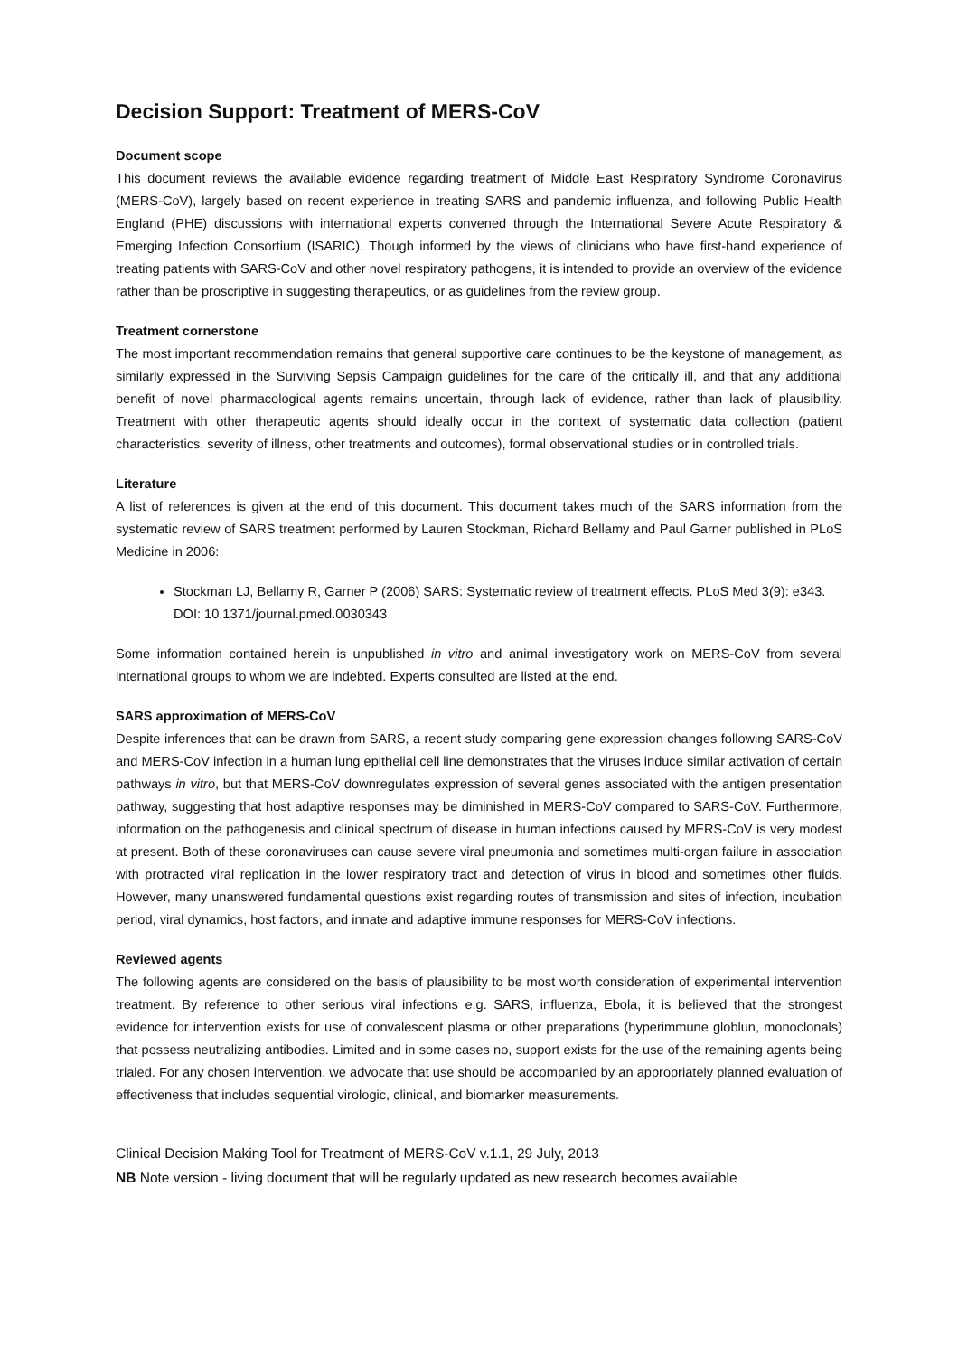Decision Support: Treatment of MERS-CoV
Document scope
This document reviews the available evidence regarding treatment of Middle East Respiratory Syndrome Coronavirus (MERS-CoV), largely based on recent experience in treating SARS and pandemic influenza, and following Public Health England (PHE) discussions with international experts convened through the International Severe Acute Respiratory & Emerging Infection Consortium (ISARIC). Though informed by the views of clinicians who have first-hand experience of treating patients with SARS-CoV and other novel respiratory pathogens, it is intended to provide an overview of the evidence rather than be proscriptive in suggesting therapeutics, or as guidelines from the review group.
Treatment cornerstone
The most important recommendation remains that general supportive care continues to be the keystone of management, as similarly expressed in the Surviving Sepsis Campaign guidelines for the care of the critically ill, and that any additional benefit of novel pharmacological agents remains uncertain, through lack of evidence, rather than lack of plausibility. Treatment with other therapeutic agents should ideally occur in the context of systematic data collection (patient characteristics, severity of illness, other treatments and outcomes), formal observational studies or in controlled trials.
Literature
A list of references is given at the end of this document. This document takes much of the SARS information from the systematic review of SARS treatment performed by Lauren Stockman, Richard Bellamy and Paul Garner published in PLoS Medicine in 2006:
Stockman LJ, Bellamy R, Garner P (2006) SARS: Systematic review of treatment effects. PLoS Med 3(9): e343. DOI: 10.1371/journal.pmed.0030343
Some information contained herein is unpublished in vitro and animal investigatory work on MERS-CoV from several international groups to whom we are indebted. Experts consulted are listed at the end.
SARS approximation of MERS-CoV
Despite inferences that can be drawn from SARS, a recent study comparing gene expression changes following SARS-CoV and MERS-CoV infection in a human lung epithelial cell line demonstrates that the viruses induce similar activation of certain pathways in vitro, but that MERS-CoV downregulates expression of several genes associated with the antigen presentation pathway, suggesting that host adaptive responses may be diminished in MERS-CoV compared to SARS-CoV. Furthermore, information on the pathogenesis and clinical spectrum of disease in human infections caused by MERS-CoV is very modest at present. Both of these coronaviruses can cause severe viral pneumonia and sometimes multi-organ failure in association with protracted viral replication in the lower respiratory tract and detection of virus in blood and sometimes other fluids. However, many unanswered fundamental questions exist regarding routes of transmission and sites of infection, incubation period, viral dynamics, host factors, and innate and adaptive immune responses for MERS-CoV infections.
Reviewed agents
The following agents are considered on the basis of plausibility to be most worth consideration of experimental intervention treatment. By reference to other serious viral infections e.g. SARS, influenza, Ebola, it is believed that the strongest evidence for intervention exists for use of convalescent plasma or other preparations (hyperimmune globlun, monoclonals) that possess neutralizing antibodies. Limited and in some cases no, support exists for the use of the remaining agents being trialed. For any chosen intervention, we advocate that use should be accompanied by an appropriately planned evaluation of effectiveness that includes sequential virologic, clinical, and biomarker measurements.
Clinical Decision Making Tool for Treatment of MERS-CoV v.1.1, 29 July, 2013
NB Note version - living document that will be regularly updated as new research becomes available